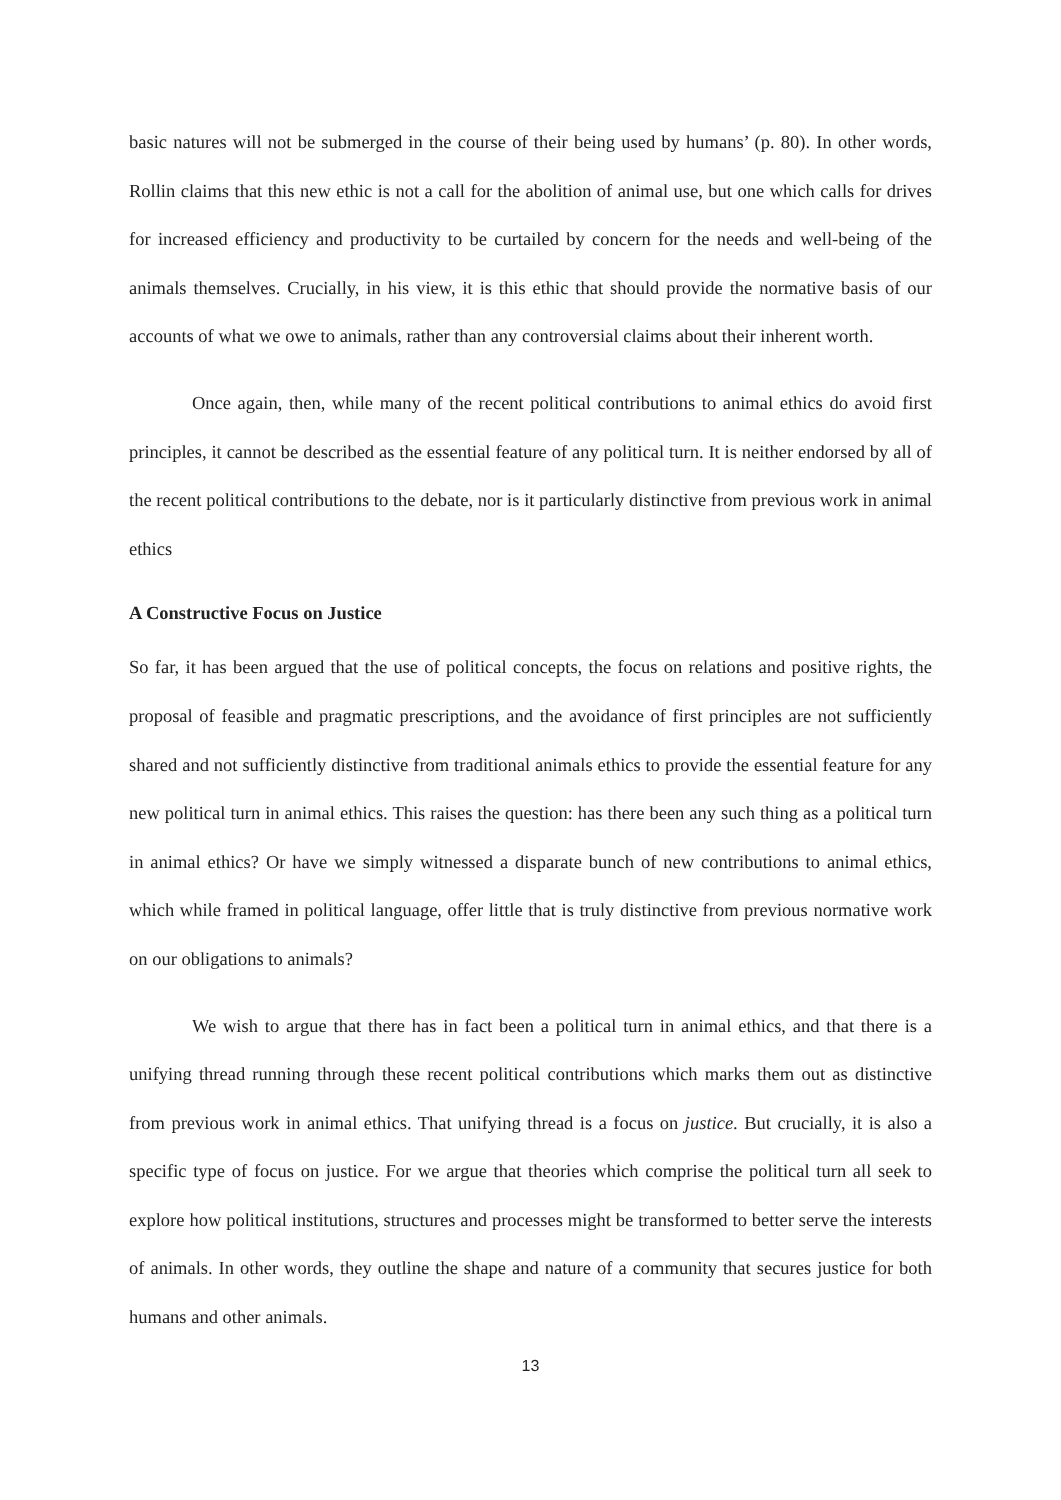basic natures will not be submerged in the course of their being used by humans’ (p. 80). In other words, Rollin claims that this new ethic is not a call for the abolition of animal use, but one which calls for drives for increased efficiency and productivity to be curtailed by concern for the needs and well-being of the animals themselves. Crucially, in his view, it is this ethic that should provide the normative basis of our accounts of what we owe to animals, rather than any controversial claims about their inherent worth.
Once again, then, while many of the recent political contributions to animal ethics do avoid first principles, it cannot be described as the essential feature of any political turn. It is neither endorsed by all of the recent political contributions to the debate, nor is it particularly distinctive from previous work in animal ethics
A Constructive Focus on Justice
So far, it has been argued that the use of political concepts, the focus on relations and positive rights, the proposal of feasible and pragmatic prescriptions, and the avoidance of first principles are not sufficiently shared and not sufficiently distinctive from traditional animals ethics to provide the essential feature for any new political turn in animal ethics. This raises the question: has there been any such thing as a political turn in animal ethics? Or have we simply witnessed a disparate bunch of new contributions to animal ethics, which while framed in political language, offer little that is truly distinctive from previous normative work on our obligations to animals?
We wish to argue that there has in fact been a political turn in animal ethics, and that there is a unifying thread running through these recent political contributions which marks them out as distinctive from previous work in animal ethics. That unifying thread is a focus on justice. But crucially, it is also a specific type of focus on justice. For we argue that theories which comprise the political turn all seek to explore how political institutions, structures and processes might be transformed to better serve the interests of animals. In other words, they outline the shape and nature of a community that secures justice for both humans and other animals.
13